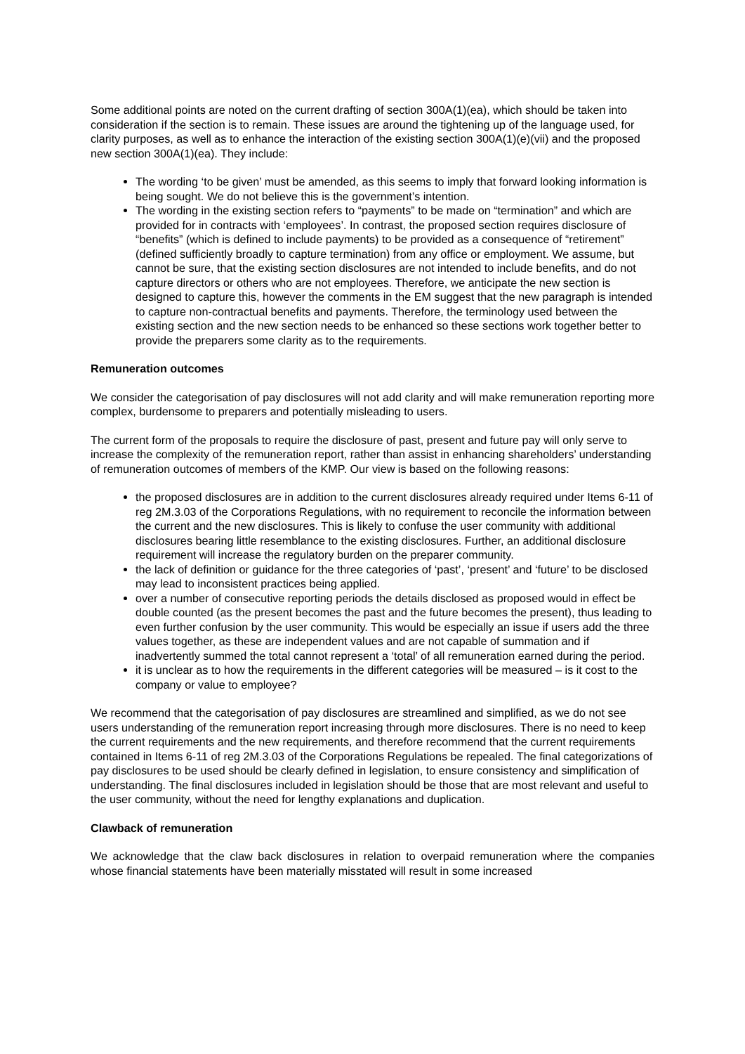Some additional points are noted on the current drafting of section 300A(1)(ea), which should be taken into consideration if the section is to remain. These issues are around the tightening up of the language used, for clarity purposes, as well as to enhance the interaction of the existing section 300A(1)(e)(vii) and the proposed new section 300A(1)(ea). They include:
The wording ‘to be given’ must be amended, as this seems to imply that forward looking information is being sought. We do not believe this is the government’s intention.
The wording in the existing section refers to “payments” to be made on “termination” and which are provided for in contracts with ‘employees’. In contrast, the proposed section requires disclosure of “benefits” (which is defined to include payments) to be provided as a consequence of “retirement” (defined sufficiently broadly to capture termination) from any office or employment. We assume, but cannot be sure, that the existing section disclosures are not intended to include benefits, and do not capture directors or others who are not employees. Therefore, we anticipate the new section is designed to capture this, however the comments in the EM suggest that the new paragraph is intended to capture non-contractual benefits and payments. Therefore, the terminology used between the existing section and the new section needs to be enhanced so these sections work together better to provide the preparers some clarity as to the requirements.
Remuneration outcomes
We consider the categorisation of pay disclosures will not add clarity and will make remuneration reporting more complex, burdensome to preparers and potentially misleading to users.
The current form of the proposals to require the disclosure of past, present and future pay will only serve to increase the complexity of the remuneration report, rather than assist in enhancing shareholders’ understanding of remuneration outcomes of members of the KMP. Our view is based on the following reasons:
the proposed disclosures are in addition to the current disclosures already required under Items 6-11 of reg 2M.3.03 of the Corporations Regulations, with no requirement to reconcile the information between the current and the new disclosures. This is likely to confuse the user community with additional disclosures bearing little resemblance to the existing disclosures. Further, an additional disclosure requirement will increase the regulatory burden on the preparer community.
the lack of definition or guidance for the three categories of ‘past’, ‘present’ and ‘future’ to be disclosed may lead to inconsistent practices being applied.
over a number of consecutive reporting periods the details disclosed as proposed would in effect be double counted (as the present becomes the past and the future becomes the present), thus leading to even further confusion by the user community. This would be especially an issue if users add the three values together, as these are independent values and are not capable of summation and if inadvertently summed the total cannot represent a ‘total’ of all remuneration earned during the period.
it is unclear as to how the requirements in the different categories will be measured – is it cost to the company or value to employee?
We recommend that the categorisation of pay disclosures are streamlined and simplified, as we do not see users understanding of the remuneration report increasing through more disclosures. There is no need to keep the current requirements and the new requirements, and therefore recommend that the current requirements contained in Items 6-11 of reg 2M.3.03 of the Corporations Regulations be repealed. The final categorizations of pay disclosures to be used should be clearly defined in legislation, to ensure consistency and simplification of understanding. The final disclosures included in legislation should be those that are most relevant and useful to the user community, without the need for lengthy explanations and duplication.
Clawback of remuneration
We acknowledge that the claw back disclosures in relation to overpaid remuneration where the companies whose financial statements have been materially misstated will result in some increased